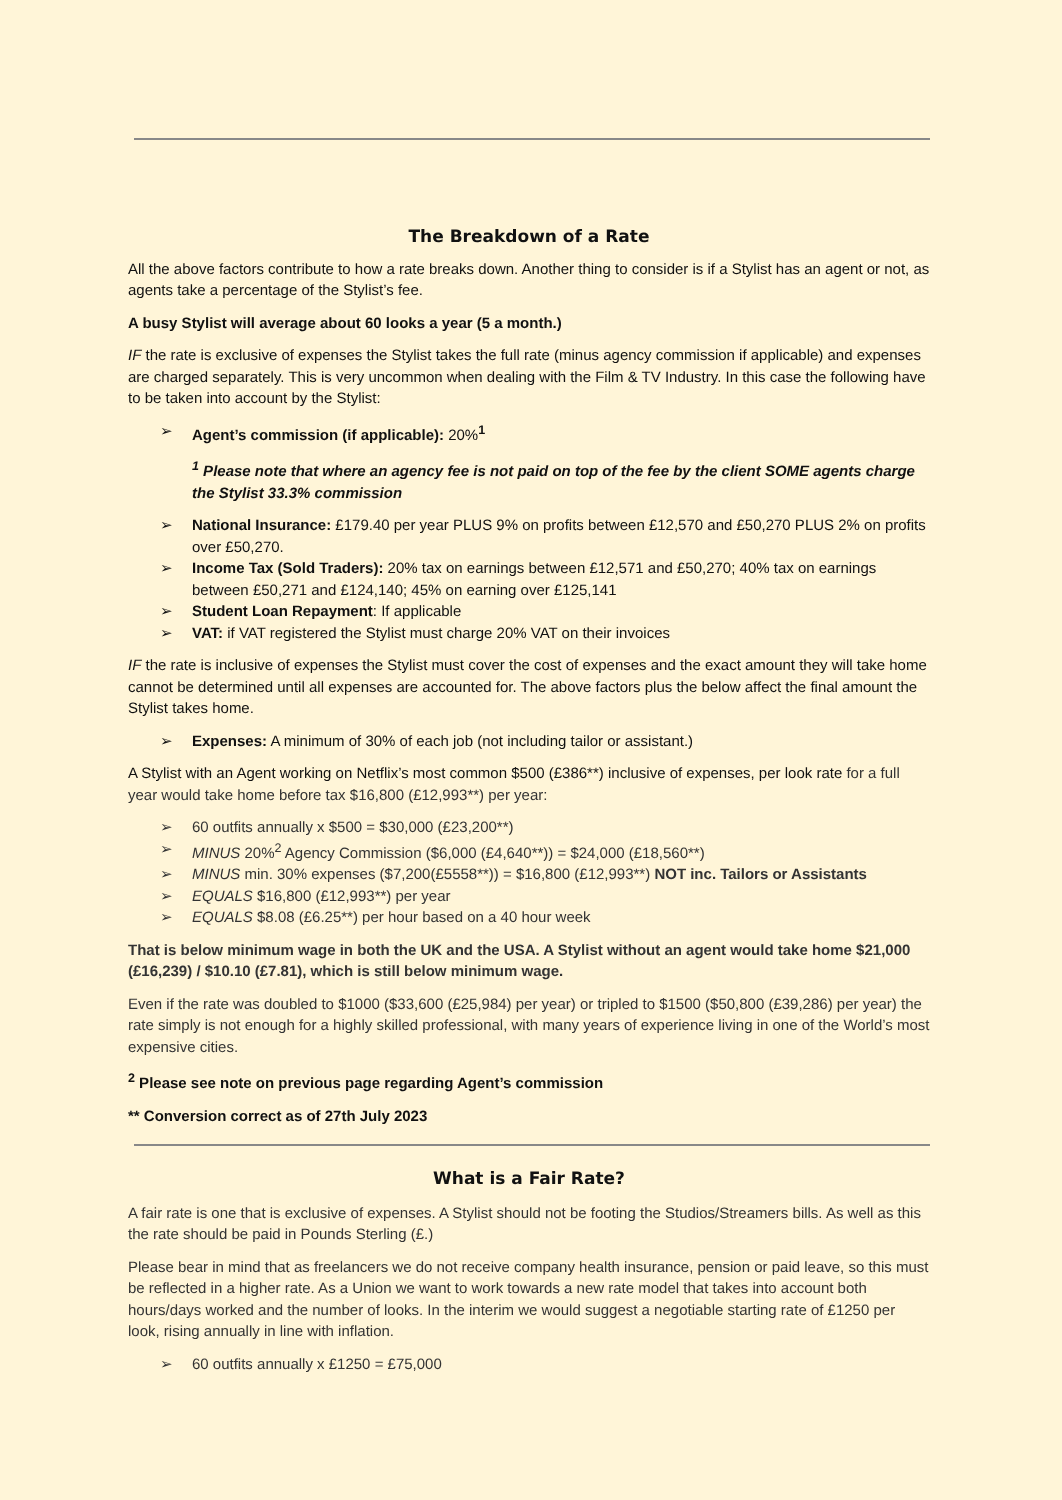The Breakdown of a Rate
All the above factors contribute to how a rate breaks down. Another thing to consider is if a Stylist has an agent or not, as agents take a percentage of the Stylist’s fee.
A busy Stylist will average about 60 looks a year (5 a month.)
IF the rate is exclusive of expenses the Stylist takes the full rate (minus agency commission if applicable) and expenses are charged separately. This is very uncommon when dealing with the Film & TV Industry. In this case the following have to be taken into account by the Stylist:
➢ Agent’s commission (if applicable): 20%<sup>1</sup>
<sup>1</sup> Please note that where an agency fee is not paid on top of the fee by the client SOME agents charge the Stylist 33.3% commission
➢ National Insurance: £179.40 per year PLUS 9% on profits between £12,570 and £50,270 PLUS 2% on profits over £50,270.
➢ Income Tax (Sold Traders): 20% tax on earnings between £12,571 and £50,270; 40% tax on earnings between £50,271 and £124,140; 45% on earning over £125,141
➢ Student Loan Repayment: If applicable
➢ VAT: if VAT registered the Stylist must charge 20% VAT on their invoices
IF the rate is inclusive of expenses the Stylist must cover the cost of expenses and the exact amount they will take home cannot be determined until all expenses are accounted for. The above factors plus the below affect the final amount the Stylist takes home.
➢ Expenses: A minimum of 30% of each job (not including tailor or assistant.)
A Stylist with an Agent working on Netflix’s most common $500 (£386**) inclusive of expenses, per look rate for a full year would take home before tax $16,800 (£12,993**) per year:
➢ 60 outfits annually x $500 = $30,000 (£23,200**)
➢ MINUS 20%<sup>2</sup> Agency Commission ($6,000 (£4,640**)) = $24,000 (£18,560**)
➢ MINUS min. 30% expenses ($7,200(£5558**)) = $16,800 (£12,993**) NOT inc. Tailors or Assistants
➢ EQUALS $16,800 (£12,993**) per year
➢ EQUALS $8.08 (£6.25**) per hour based on a 40 hour week
That is below minimum wage in both the UK and the USA. A Stylist without an agent would take home $21,000 (£16,239) / $10.10 (£7.81), which is still below minimum wage.
Even if the rate was doubled to $1000 ($33,600 (£25,984) per year) or tripled to $1500 ($50,800 (£39,286) per year) the rate simply is not enough for a highly skilled professional, with many years of experience living in one of the World’s most expensive cities.
<sup>2</sup> Please see note on previous page regarding Agent’s commission
** Conversion correct as of 27th July 2023
What is a Fair Rate?
A fair rate is one that is exclusive of expenses. A Stylist should not be footing the Studios/Streamers bills. As well as this the rate should be paid in Pounds Sterling (£.)
Please bear in mind that as freelancers we do not receive company health insurance, pension or paid leave, so this must be reflected in a higher rate. As a Union we want to work towards a new rate model that takes into account both hours/days worked and the number of looks. In the interim we would suggest a negotiable starting rate of £1250 per look, rising annually in line with inflation.
➢ 60 outfits annually x £1250 = £75,000